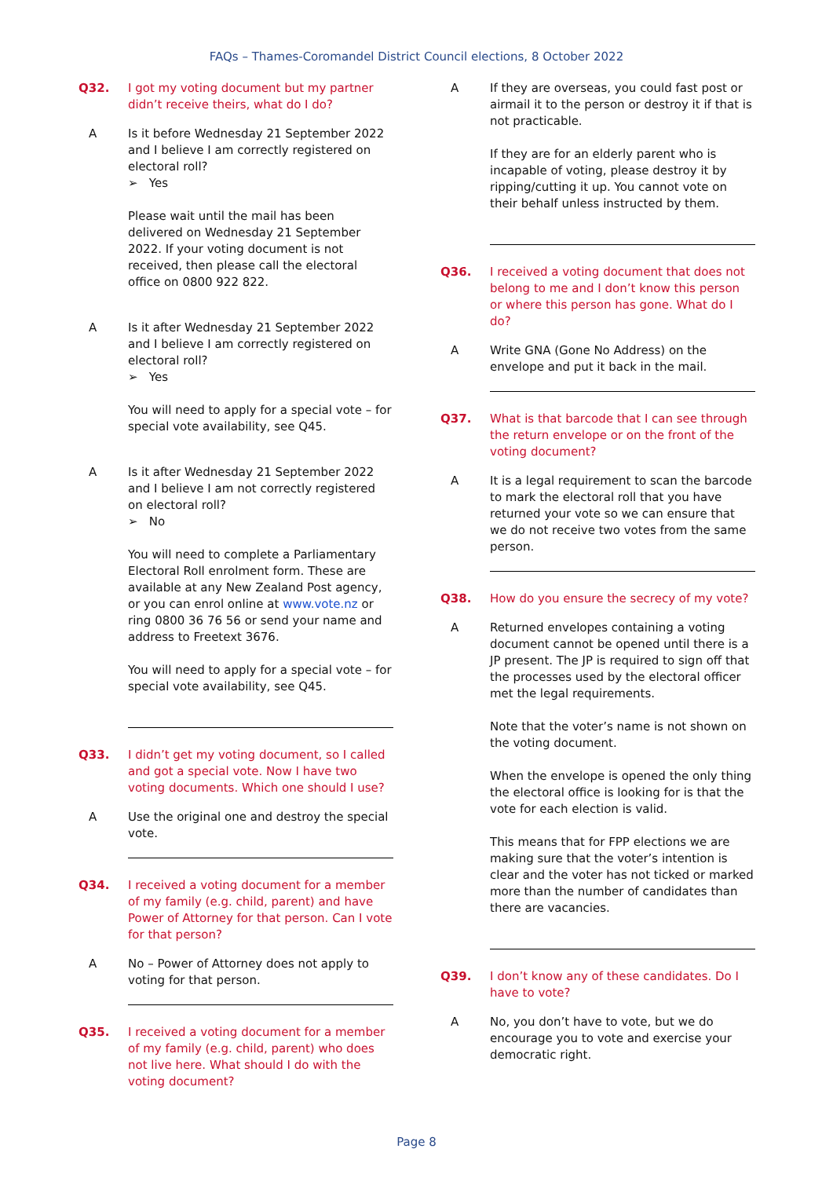FAQs – Thames-Coromandel District Council elections, 8 October 2022
Q32. I got my voting document but my partner didn’t receive theirs, what do I do?
A Is it before Wednesday 21 September 2022 and I believe I am correctly registered on electoral roll?
➢ Yes
Please wait until the mail has been delivered on Wednesday 21 September 2022. If your voting document is not received, then please call the electoral office on 0800 922 822.
A Is it after Wednesday 21 September 2022 and I believe I am correctly registered on electoral roll?
➢ Yes
You will need to apply for a special vote – for special vote availability, see Q45.
A Is it after Wednesday 21 September 2022 and I believe I am not correctly registered on electoral roll?
➢ No
You will need to complete a Parliamentary Electoral Roll enrolment form. These are available at any New Zealand Post agency, or you can enrol online at www.vote.nz or ring 0800 36 76 56 or send your name and address to Freetext 3676.
You will need to apply for a special vote – for special vote availability, see Q45.
Q33. I didn’t get my voting document, so I called and got a special vote. Now I have two voting documents. Which one should I use?
A Use the original one and destroy the special vote.
Q34. I received a voting document for a member of my family (e.g. child, parent) and have Power of Attorney for that person. Can I vote for that person?
A No – Power of Attorney does not apply to voting for that person.
Q35. I received a voting document for a member of my family (e.g. child, parent) who does not live here. What should I do with the voting document?
A If they are overseas, you could fast post or airmail it to the person or destroy it if that is not practicable.
If they are for an elderly parent who is incapable of voting, please destroy it by ripping/cutting it up. You cannot vote on their behalf unless instructed by them.
Q36. I received a voting document that does not belong to me and I don’t know this person or where this person has gone. What do I do?
A Write GNA (Gone No Address) on the envelope and put it back in the mail.
Q37. What is that barcode that I can see through the return envelope or on the front of the voting document?
A It is a legal requirement to scan the barcode to mark the electoral roll that you have returned your vote so we can ensure that we do not receive two votes from the same person.
Q38. How do you ensure the secrecy of my vote?
A Returned envelopes containing a voting document cannot be opened until there is a JP present. The JP is required to sign off that the processes used by the electoral officer met the legal requirements.
Note that the voter’s name is not shown on the voting document.
When the envelope is opened the only thing the electoral office is looking for is that the vote for each election is valid.
This means that for FPP elections we are making sure that the voter’s intention is clear and the voter has not ticked or marked more than the number of candidates than there are vacancies.
Q39. I don’t know any of these candidates. Do I have to vote?
A No, you don’t have to vote, but we do encourage you to vote and exercise your democratic right.
Page 8